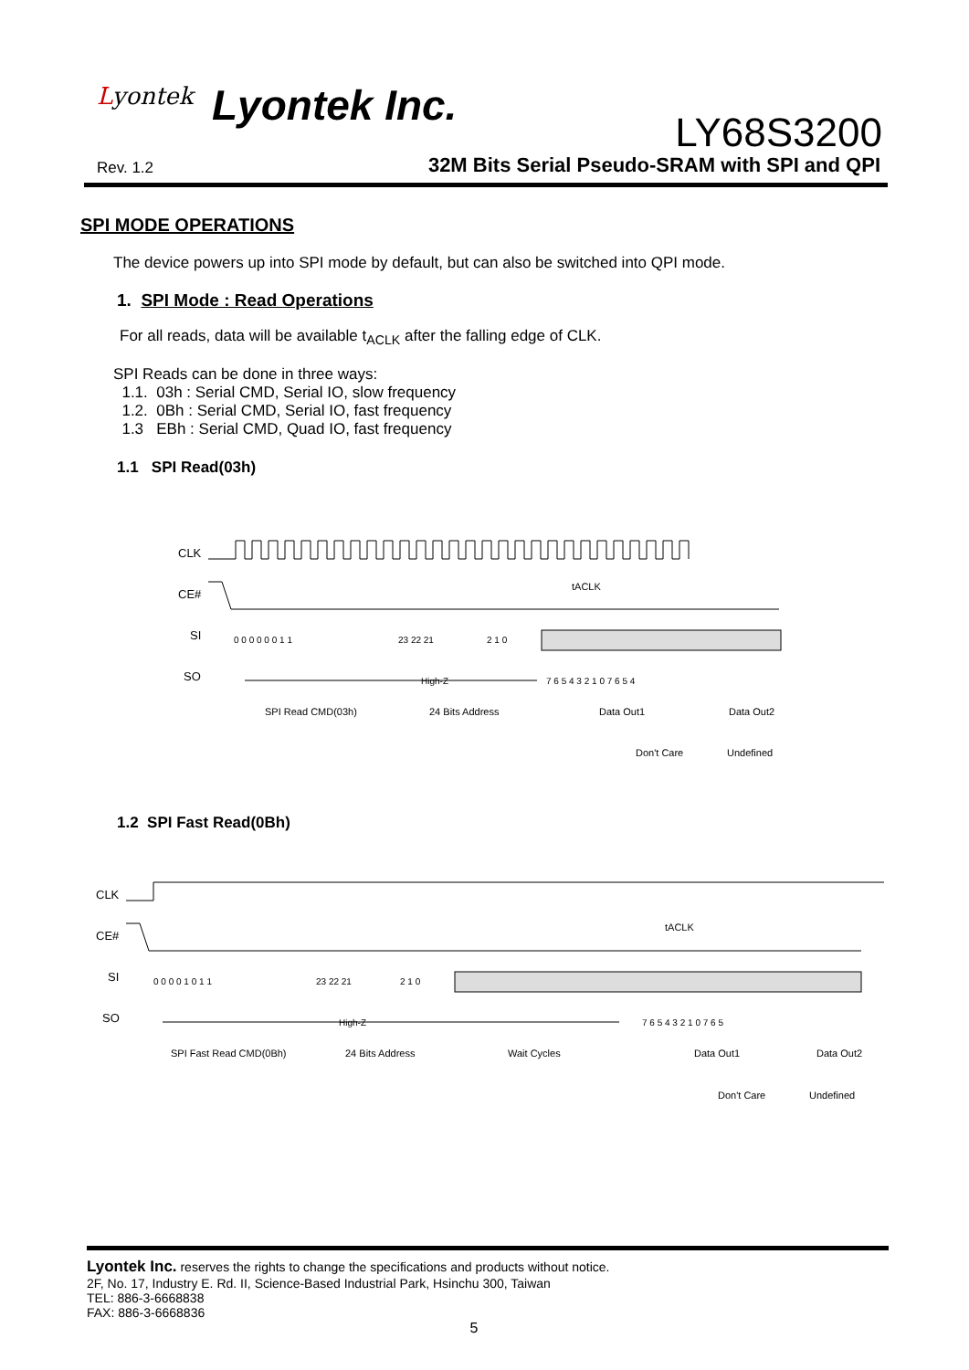Lyontek Lyontek Inc.
LY68S3200
Rev. 1.2
32M Bits Serial Pseudo-SRAM with SPI and QPI
SPI MODE OPERATIONS
The device powers up into SPI mode by default, but can also be switched into QPI mode.
1. SPI Mode : Read Operations
For all reads, data will be available t<sub>ACLK</sub> after the falling edge of CLK.
SPI Reads can be done in three ways:
1.1. 03h : Serial CMD, Serial IO, slow frequency
1.2. 0Bh : Serial CMD, Serial IO, fast frequency
1.3 EBh : Serial CMD, Quad IO, fast frequency
1.1 SPI Read(03h)
CLK
CE#
SI
SO
tACLK
0 0 0 0 0 0 1 1
23 22 21
2 1 0
High-Z
7 6 5 4 3 2 1 0 7 6 5 4
SPI Read CMD(03h)
24 Bits Address
Data Out1
Data Out2
Don't Care
Undefined
1.2 SPI Fast Read(0Bh)
CLK
CE#
SI
SO
tACLK
0 0 0 0 1 0 1 1
23 22 21
2 1 0
High-Z
7 6 5 4 3 2 1 0 7 6 5
SPI Fast Read CMD(0Bh)
24 Bits Address
Wait Cycles
Data Out1
Data Out2
Don't Care
Undefined
Lyontek Inc. reserves the rights to change the specifications and products without notice.
2F, No. 17, Industry E. Rd. II, Science-Based Industrial Park, Hsinchu 300, Taiwan
TEL: 886-3-6668838
FAX: 886-3-6668836
5